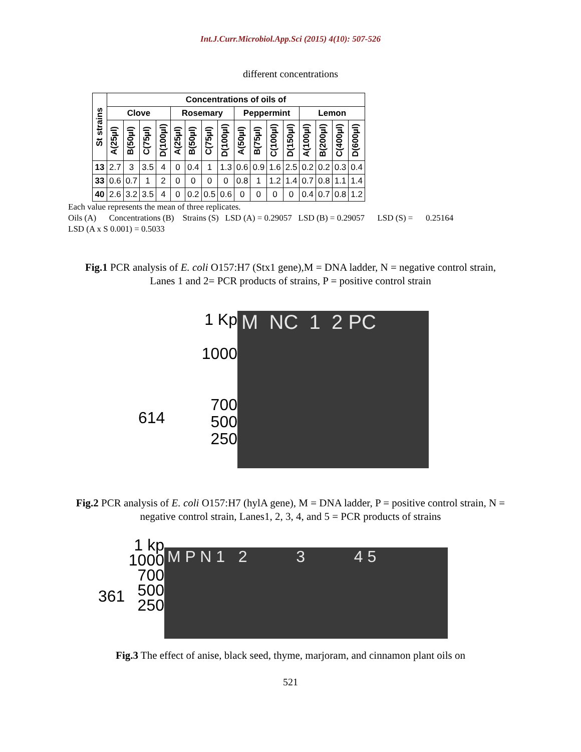Int.J.Curr.Microbiol.App.Sci (2015) 4(10): 507-526
different concentrations
| St strains | Concentrations of oils of | | | | | | | | | | | | | | | |
| --- | --- | --- | --- | --- | --- | --- | --- | --- | --- | --- | --- | --- | --- | --- | --- | --- |
| | Clove | | | | Rosemary | | | | Peppermint | | | | Lemon | | | |
| | A(25µl) | B(50µl) | C(75µl) | D(100µl) | A(25µl) | B(50µl) | C(75µl) | D(100µl) | A(50µl) | B(75µl) | C(100µl) | D(150µl) | A(100µl) | B(200µl) | C(400µl) | D(600µl) |
| 13 | 2.7 | 3 | 3.5 | 4 | 0 | 0.4 | 1 | 1.3 | 0.6 | 0.9 | 1.6 | 2.5 | 0.2 | 0.2 | 0.3 | 0.4 |
| 33 | 0.6 | 0.7 | 1 | 2 | 0 | 0 | 0 | 0 | 0.8 | 1 | 1.2 | 1.4 | 0.7 | 0.8 | 1.1 | 1.4 |
| 40 | 2.6 | 3.2 | 3.5 | 4 | 0 | 0.2 | 0.5 | 0.6 | 0 | 0 | 0 | 0 | 0.4 | 0.7 | 0.8 | 1.2 |
Each value represents the mean of three replicates.
Oils (A) Concentrations (B) Strains (S) LSD (A) = 0.29057 LSD (B) = 0.29057 LSD (S) = 0.25164
LSD (A x S 0.001) = 0.5033
Fig.1 PCR analysis of E. coli O157:H7 (Stx1 gene),M = DNA ladder, N = negative control strain, Lanes 1 and 2= PCR products of strains, P = positive control strain
614
1 Kp
1000
700
500
250
M NC 1 2 PC
Fig.2 PCR analysis of E. coli O157:H7 (hylA gene), M = DNA ladder, P = positive control strain, N = negative control strain, Lanes1, 2, 3, 4, and 5 = PCR products of strains
361
1 kp
1000
700
500
250
M P N 1 2 3 4 5
Fig.3 The effect of anise, black seed, thyme, marjoram, and cinnamon plant oils on
521